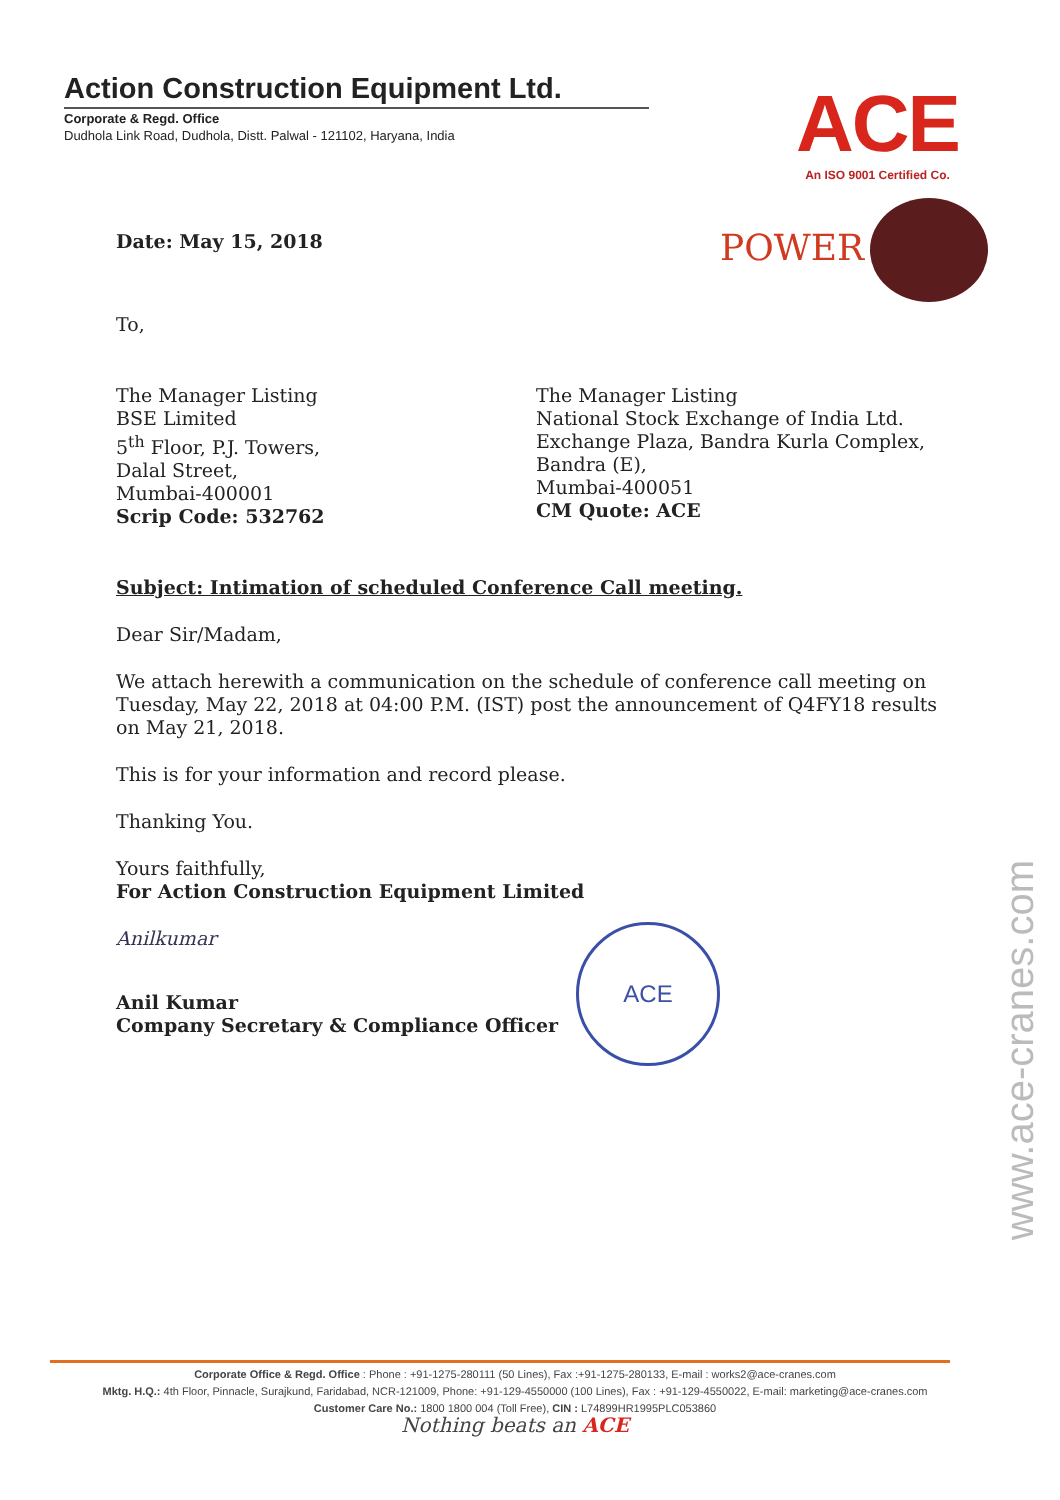Action Construction Equipment Ltd.
Corporate & Regd. Office
Dudhola Link Road, Dudhola, Distt. Palwal - 121102, Haryana, India
ACE
An ISO 9001 Certified Co.
POWER
Date: May 15, 2018
To,
The Manager Listing
BSE Limited
5<sup>th</sup> Floor, P.J. Towers,
Dalal Street,
Mumbai-400001
Scrip Code: 532762
The Manager Listing
National Stock Exchange of India Ltd.
Exchange Plaza, Bandra Kurla Complex,
Bandra (E),
Mumbai-400051
CM Quote: ACE
Subject: Intimation of scheduled Conference Call meeting.
Dear Sir/Madam,
We attach herewith a communication on the schedule of conference call meeting on Tuesday, May 22, 2018 at 04:00 P.M. (IST) post the announcement of Q4FY18 results on May 21, 2018.
This is for your information and record please.
Thanking You.
Yours faithfully,
For Action Construction Equipment Limited
Anilkumar
Anil Kumar
Company Secretary & Compliance Officer
ACE
www.ace-cranes.com
Corporate Office & Regd. Office : Phone : +91-1275-280111 (50 Lines), Fax :+91-1275-280133, E-mail : works2@ace-cranes.com
Mktg. H.Q.: 4th Floor, Pinnacle, Surajkund, Faridabad, NCR-121009, Phone: +91-129-4550000 (100 Lines), Fax : +91-129-4550022, E-mail: marketing@ace-cranes.com
Customer Care No.: 1800 1800 004 (Toll Free), CIN : L74899HR1995PLC053860
Nothing beats an ACE